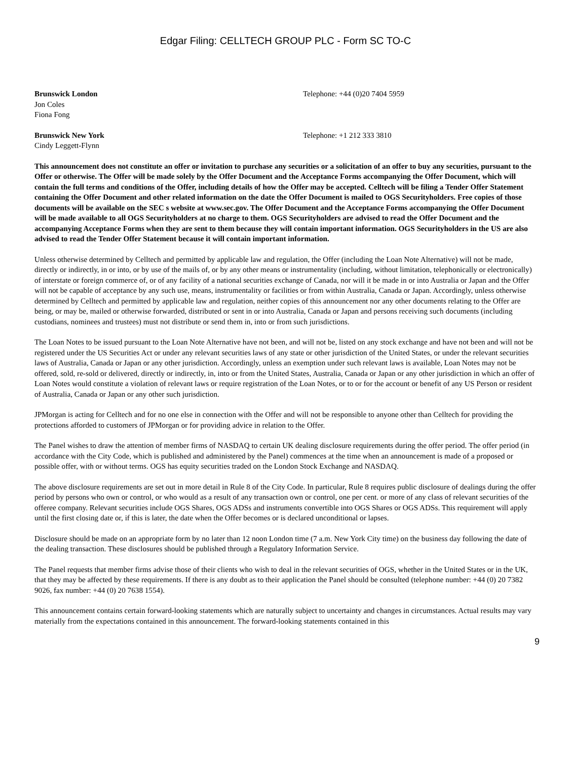Edgar Filing: CELLTECH GROUP PLC - Form SC TO-C
Brunswick London
Jon Coles
Fiona Fong
Telephone: +44 (0)20 7404 5959
Brunswick New York
Cindy Leggett-Flynn
Telephone: +1 212 333 3810
This announcement does not constitute an offer or invitation to purchase any securities or a solicitation of an offer to buy any securities, pursuant to the Offer or otherwise. The Offer will be made solely by the Offer Document and the Acceptance Forms accompanying the Offer Document, which will contain the full terms and conditions of the Offer, including details of how the Offer may be accepted. Celltech will be filing a Tender Offer Statement containing the Offer Document and other related information on the date the Offer Document is mailed to OGS Securityholders. Free copies of those documents will be available on the SEC s website at www.sec.gov. The Offer Document and the Acceptance Forms accompanying the Offer Document will be made available to all OGS Securityholders at no charge to them. OGS Securityholders are advised to read the Offer Document and the accompanying Acceptance Forms when they are sent to them because they will contain important information. OGS Securityholders in the US are also advised to read the Tender Offer Statement because it will contain important information.
Unless otherwise determined by Celltech and permitted by applicable law and regulation, the Offer (including the Loan Note Alternative) will not be made, directly or indirectly, in or into, or by use of the mails of, or by any other means or instrumentality (including, without limitation, telephonically or electronically) of interstate or foreign commerce of, or of any facility of a national securities exchange of Canada, nor will it be made in or into Australia or Japan and the Offer will not be capable of acceptance by any such use, means, instrumentality or facilities or from within Australia, Canada or Japan. Accordingly, unless otherwise determined by Celltech and permitted by applicable law and regulation, neither copies of this announcement nor any other documents relating to the Offer are being, or may be, mailed or otherwise forwarded, distributed or sent in or into Australia, Canada or Japan and persons receiving such documents (including custodians, nominees and trustees) must not distribute or send them in, into or from such jurisdictions.
The Loan Notes to be issued pursuant to the Loan Note Alternative have not been, and will not be, listed on any stock exchange and have not been and will not be registered under the US Securities Act or under any relevant securities laws of any state or other jurisdiction of the United States, or under the relevant securities laws of Australia, Canada or Japan or any other jurisdiction. Accordingly, unless an exemption under such relevant laws is available, Loan Notes may not be offered, sold, re-sold or delivered, directly or indirectly, in, into or from the United States, Australia, Canada or Japan or any other jurisdiction in which an offer of Loan Notes would constitute a violation of relevant laws or require registration of the Loan Notes, or to or for the account or benefit of any US Person or resident of Australia, Canada or Japan or any other such jurisdiction.
JPMorgan is acting for Celltech and for no one else in connection with the Offer and will not be responsible to anyone other than Celltech for providing the protections afforded to customers of JPMorgan or for providing advice in relation to the Offer.
The Panel wishes to draw the attention of member firms of NASDAQ to certain UK dealing disclosure requirements during the offer period. The offer period (in accordance with the City Code, which is published and administered by the Panel) commences at the time when an announcement is made of a proposed or possible offer, with or without terms. OGS has equity securities traded on the London Stock Exchange and NASDAQ.
The above disclosure requirements are set out in more detail in Rule 8 of the City Code. In particular, Rule 8 requires public disclosure of dealings during the offer period by persons who own or control, or who would as a result of any transaction own or control, one per cent. or more of any class of relevant securities of the offeree company. Relevant securities include OGS Shares, OGS ADSs and instruments convertible into OGS Shares or OGS ADSs. This requirement will apply until the first closing date or, if this is later, the date when the Offer becomes or is declared unconditional or lapses.
Disclosure should be made on an appropriate form by no later than 12 noon London time (7 a.m. New York City time) on the business day following the date of the dealing transaction. These disclosures should be published through a Regulatory Information Service.
The Panel requests that member firms advise those of their clients who wish to deal in the relevant securities of OGS, whether in the United States or in the UK, that they may be affected by these requirements. If there is any doubt as to their application the Panel should be consulted (telephone number: +44 (0) 20 7382 9026, fax number: +44 (0) 20 7638 1554).
This announcement contains certain forward-looking statements which are naturally subject to uncertainty and changes in circumstances. Actual results may vary materially from the expectations contained in this announcement. The forward-looking statements contained in this
9